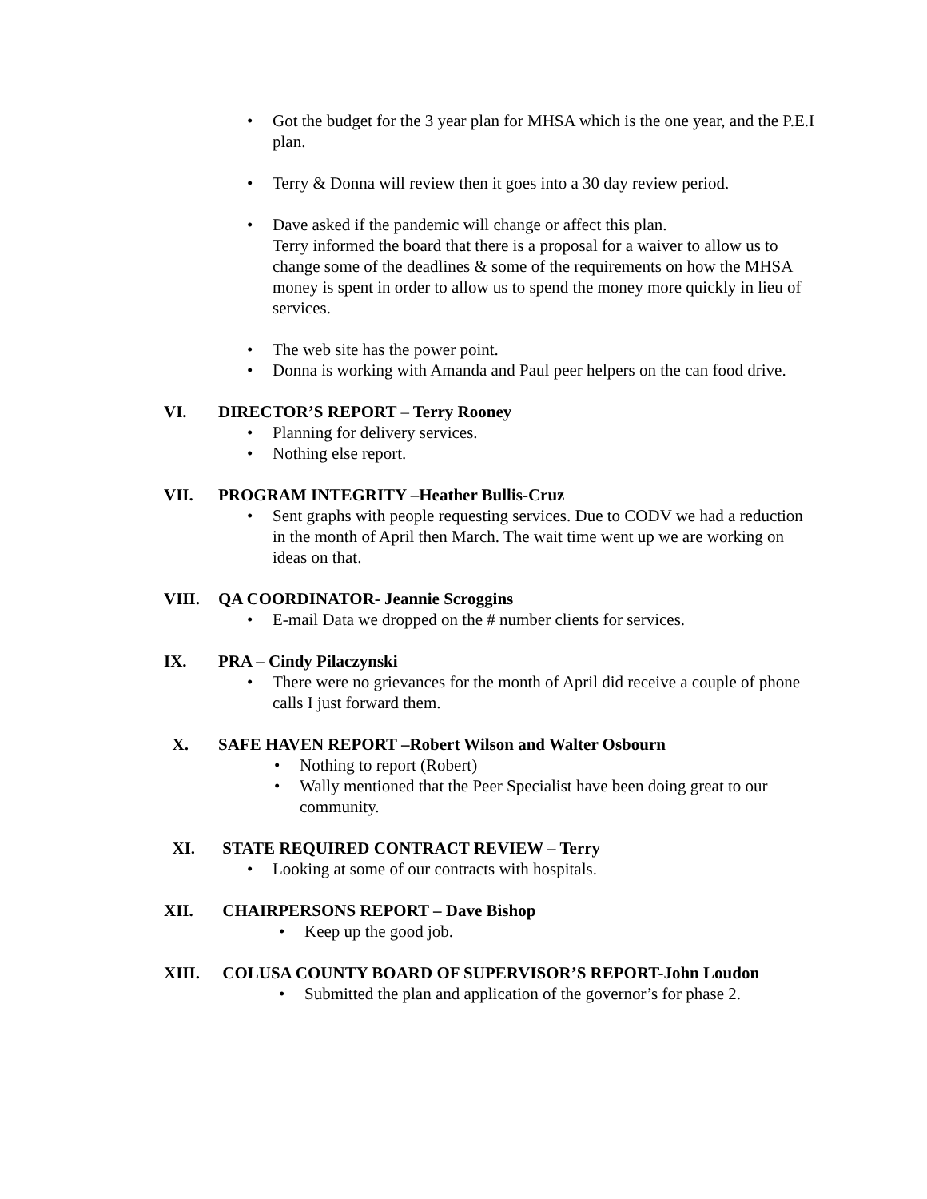• Got the budget for the 3 year plan for MHSA which is the one year, and the P.E.I plan.
• Terry & Donna will review then it goes into a 30 day review period.
• Dave asked if the pandemic will change or affect this plan.
Terry informed the board that there is a proposal for a waiver to allow us to change some of the deadlines & some of the requirements on how the MHSA money is spent in order to allow us to spend the money more quickly in lieu of services.
• The web site has the power point.
• Donna is working with Amanda and Paul peer helpers on the can food drive.
VI. DIRECTOR’S REPORT – Terry Rooney
• Planning for delivery services.
• Nothing else report.
VII. PROGRAM INTEGRITY –Heather Bullis-Cruz
• Sent graphs with people requesting services. Due to CODV we had a reduction in the month of April then March. The wait time went up we are working on ideas on that.
VIII. QA COORDINATOR- Jeannie Scroggins
• E-mail Data we dropped on the # number clients for services.
IX. PRA – Cindy Pilaczynski
• There were no grievances for the month of April did receive a couple of phone calls I just forward them.
X. SAFE HAVEN REPORT –Robert Wilson and Walter Osbourn
• Nothing to report (Robert)
• Wally mentioned that the Peer Specialist have been doing great to our community.
XI. STATE REQUIRED CONTRACT REVIEW – Terry
• Looking at some of our contracts with hospitals.
XII. CHAIRPERSONS REPORT – Dave Bishop
• Keep up the good job.
XIII. COLUSA COUNTY BOARD OF SUPERVISOR’S REPORT-John Loudon
• Submitted the plan and application of the governor’s for phase 2.